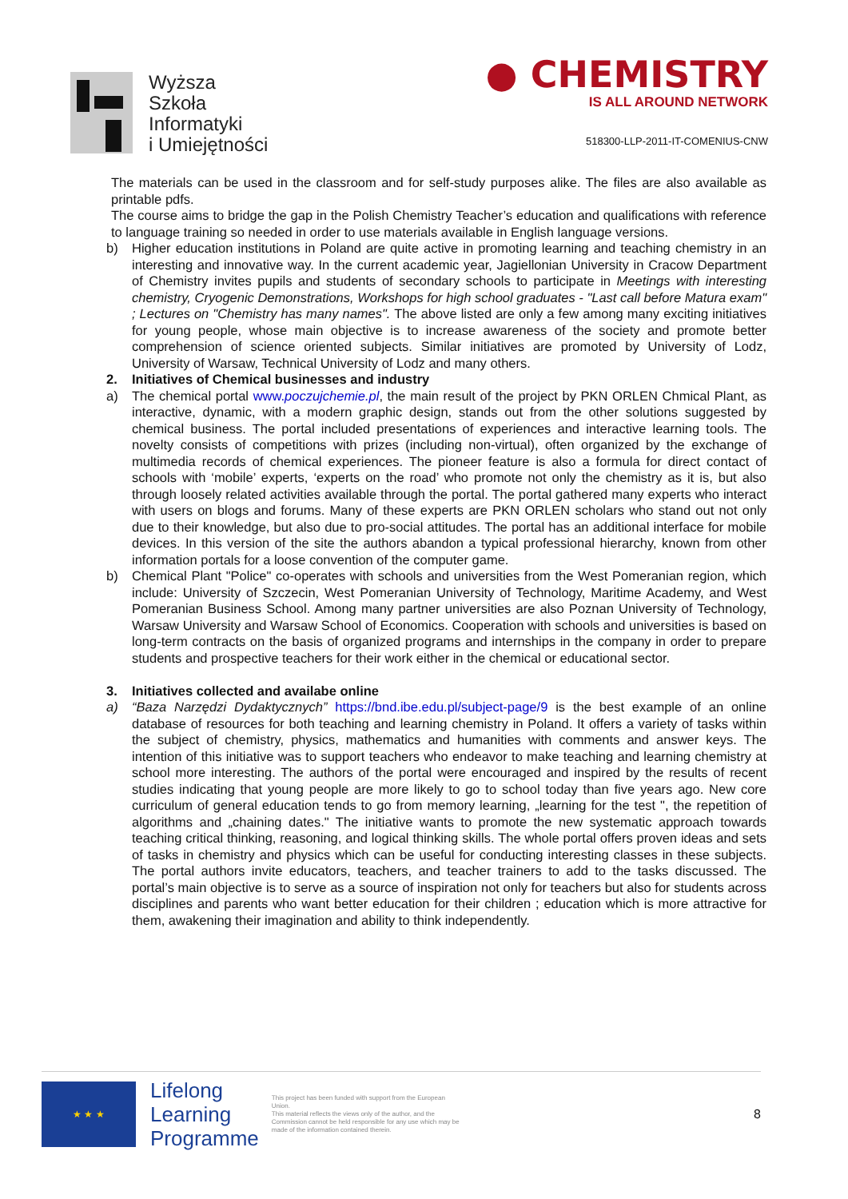Wyższa
Szkoła
Informatyki
i Umiejętności
● CHEMISTRY
IS ALL AROUND NETWORK
518300-LLP-2011-IT-COMENIUS-CNW
The materials can be used in the classroom and for self-study purposes alike. The files are also available as printable pdfs.
The course aims to bridge the gap in the Polish Chemistry Teacher’s education and qualifications with reference to language training so needed in order to use materials available in English language versions.
b) Higher education institutions in Poland are quite active in promoting learning and teaching chemistry in an interesting and innovative way. In the current academic year, Jagiellonian University in Cracow Department of Chemistry invites pupils and students of secondary schools to participate in Meetings with interesting chemistry, Cryogenic Demonstrations, Workshops for high school graduates - "Last call before Matura exam" ; Lectures on "Chemistry has many names". The above listed are only a few among many exciting initiatives for young people, whose main objective is to increase awareness of the society and promote better comprehension of science oriented subjects. Similar initiatives are promoted by University of Lodz, University of Warsaw, Technical University of Lodz and many others.
2. Initiatives of Chemical businesses and industry
a) The chemical portal www.poczujchemie.pl, the main result of the project by PKN ORLEN Chmical Plant, as interactive, dynamic, with a modern graphic design, stands out from the other solutions suggested by chemical business. The portal included presentations of experiences and interactive learning tools. The novelty consists of competitions with prizes (including non-virtual), often organized by the exchange of multimedia records of chemical experiences. The pioneer feature is also a formula for direct contact of schools with ‘mobile’ experts, ‘experts on the road’ who promote not only the chemistry as it is, but also through loosely related activities available through the portal. The portal gathered many experts who interact with users on blogs and forums. Many of these experts are PKN ORLEN scholars who stand out not only due to their knowledge, but also due to pro-social attitudes. The portal has an additional interface for mobile devices. In this version of the site the authors abandon a typical professional hierarchy, known from other information portals for a loose convention of the computer game.
b) Chemical Plant "Police" co-operates with schools and universities from the West Pomeranian region, which include: University of Szczecin, West Pomeranian University of Technology, Maritime Academy, and West Pomeranian Business School. Among many partner universities are also Poznan University of Technology, Warsaw University and Warsaw School of Economics. Cooperation with schools and universities is based on long-term contracts on the basis of organized programs and internships in the company in order to prepare students and prospective teachers for their work either in the chemical or educational sector.
3. Initiatives collected and availabe online
a) “Baza Narzędzi Dydaktycznych” https://bnd.ibe.edu.pl/subject-page/9 is the best example of an online database of resources for both teaching and learning chemistry in Poland. It offers a variety of tasks within the subject of chemistry, physics, mathematics and humanities with comments and answer keys. The intention of this initiative was to support teachers who endeavor to make teaching and learning chemistry at school more interesting. The authors of the portal were encouraged and inspired by the results of recent studies indicating that young people are more likely to go to school today than five years ago. New core curriculum of general education tends to go from memory learning, „learning for the test ", the repetition of algorithms and „chaining dates." The initiative wants to promote the new systematic approach towards teaching critical thinking, reasoning, and logical thinking skills. The whole portal offers proven ideas and sets of tasks in chemistry and physics which can be useful for conducting interesting classes in these subjects. The portal authors invite educators, teachers, and teacher trainers to add to the tasks discussed. The portal’s main objective is to serve as a source of inspiration not only for teachers but also for students across disciplines and parents who want better education for their children ; education which is more attractive for them, awakening their imagination and ability to think independently.
★ ★ ★
Lifelong
Learning
Programme
This project has been funded with support from the European Union.
This material reflects the views only of the author, and the Commission cannot be held responsible for any use which may be made of the information contained therein.
8